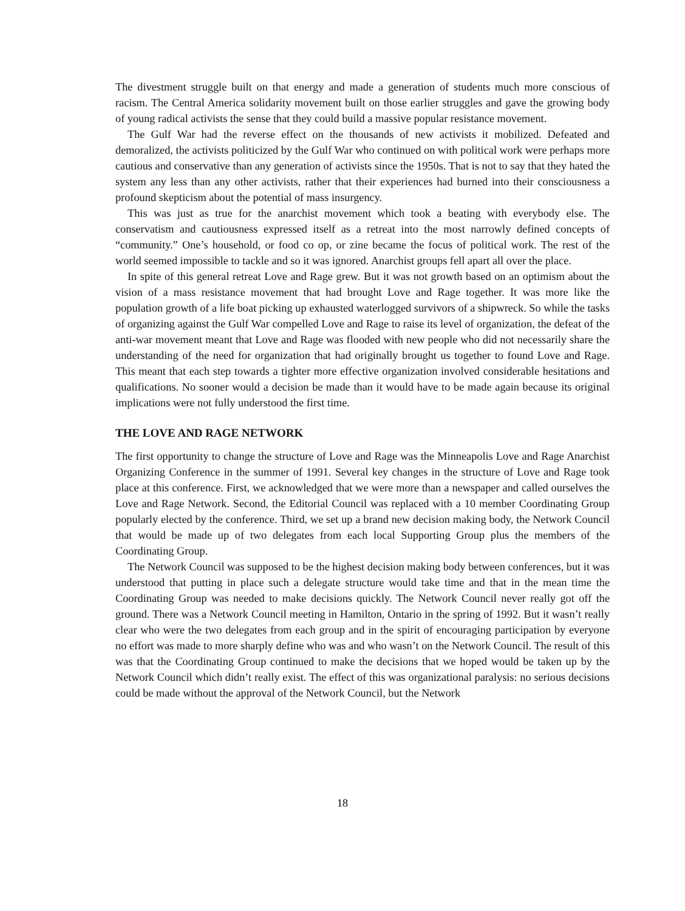The divestment struggle built on that energy and made a generation of students much more conscious of racism. The Central America solidarity movement built on those earlier struggles and gave the growing body of young radical activists the sense that they could build a massive popular resistance movement.
The Gulf War had the reverse effect on the thousands of new activists it mobilized. Defeated and demoralized, the activists politicized by the Gulf War who continued on with political work were perhaps more cautious and conservative than any generation of activists since the 1950s. That is not to say that they hated the system any less than any other activists, rather that their experiences had burned into their consciousness a profound skepticism about the potential of mass insurgency.
This was just as true for the anarchist movement which took a beating with everybody else. The conservatism and cautiousness expressed itself as a retreat into the most narrowly defined concepts of “community.” One’s household, or food co op, or zine became the focus of political work. The rest of the world seemed impossible to tackle and so it was ignored. Anarchist groups fell apart all over the place.
In spite of this general retreat Love and Rage grew. But it was not growth based on an optimism about the vision of a mass resistance movement that had brought Love and Rage together. It was more like the population growth of a life boat picking up exhausted waterlogged survivors of a shipwreck. So while the tasks of organizing against the Gulf War compelled Love and Rage to raise its level of organization, the defeat of the anti-war movement meant that Love and Rage was flooded with new people who did not necessarily share the understanding of the need for organization that had originally brought us together to found Love and Rage. This meant that each step towards a tighter more effective organization involved considerable hesitations and qualifications. No sooner would a decision be made than it would have to be made again because its original implications were not fully understood the first time.
THE LOVE AND RAGE NETWORK
The first opportunity to change the structure of Love and Rage was the Minneapolis Love and Rage Anarchist Organizing Conference in the summer of 1991. Several key changes in the structure of Love and Rage took place at this conference. First, we acknowledged that we were more than a newspaper and called ourselves the Love and Rage Network. Second, the Editorial Council was replaced with a 10 member Coordinating Group popularly elected by the conference. Third, we set up a brand new decision making body, the Network Council that would be made up of two delegates from each local Supporting Group plus the members of the Coordinating Group.
The Network Council was supposed to be the highest decision making body between conferences, but it was understood that putting in place such a delegate structure would take time and that in the mean time the Coordinating Group was needed to make decisions quickly. The Network Council never really got off the ground. There was a Network Council meeting in Hamilton, Ontario in the spring of 1992. But it wasn’t really clear who were the two delegates from each group and in the spirit of encouraging participation by everyone no effort was made to more sharply define who was and who wasn’t on the Network Council. The result of this was that the Coordinating Group continued to make the decisions that we hoped would be taken up by the Network Council which didn’t really exist. The effect of this was organizational paralysis: no serious decisions could be made without the approval of the Network Council, but the Network
18